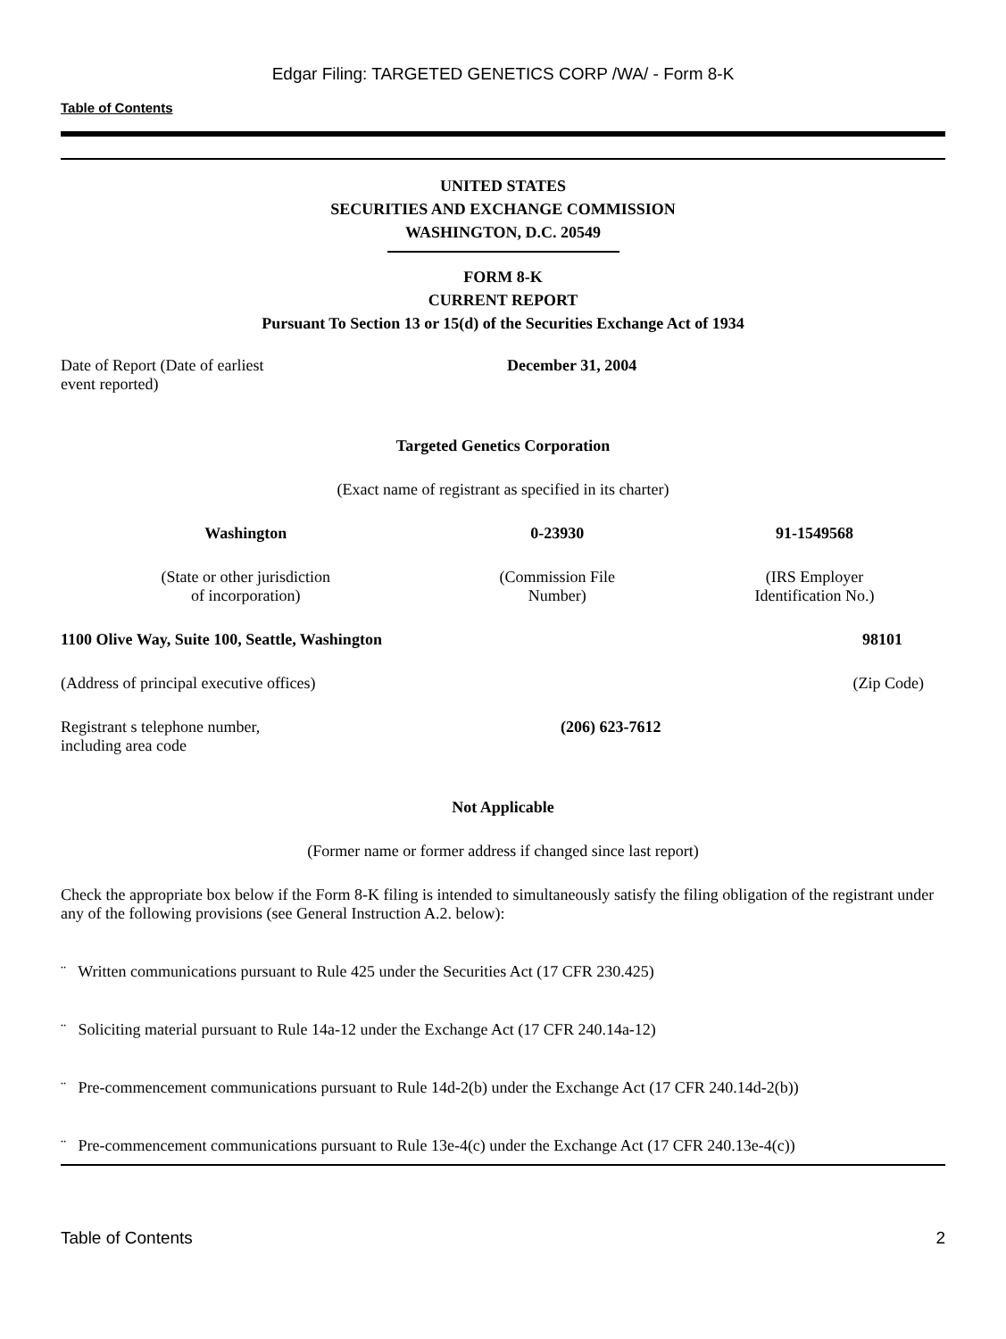Edgar Filing: TARGETED GENETICS CORP /WA/ - Form 8-K
Table of Contents
UNITED STATES
SECURITIES AND EXCHANGE COMMISSION
WASHINGTON, D.C. 20549
FORM 8-K
CURRENT REPORT
Pursuant To Section 13 or 15(d) of the Securities Exchange Act of 1934
| Date of Report (Date of earliest event reported) | December 31, 2004 |
Targeted Genetics Corporation
(Exact name of registrant as specified in its charter)
| Washington | 0-23930 | 91-1549568 |
| (State or other jurisdiction of incorporation) | (Commission File Number) | (IRS Employer Identification No.) |
| 1100 Olive Way, Suite 100, Seattle, Washington | 98101 |
| (Address of principal executive offices) | (Zip Code) |
| Registrant s telephone number, including area code | (206) 623-7612 |
Not Applicable
(Former name or former address if changed since last report)
Check the appropriate box below if the Form 8-K filing is intended to simultaneously satisfy the filing obligation of the registrant under any of the following provisions (see General Instruction A.2. below):
¨ Written communications pursuant to Rule 425 under the Securities Act (17 CFR 230.425)
¨ Soliciting material pursuant to Rule 14a-12 under the Exchange Act (17 CFR 240.14a-12)
¨ Pre-commencement communications pursuant to Rule 14d-2(b) under the Exchange Act (17 CFR 240.14d-2(b))
¨ Pre-commencement communications pursuant to Rule 13e-4(c) under the Exchange Act (17 CFR 240.13e-4(c))
Table of Contents 2